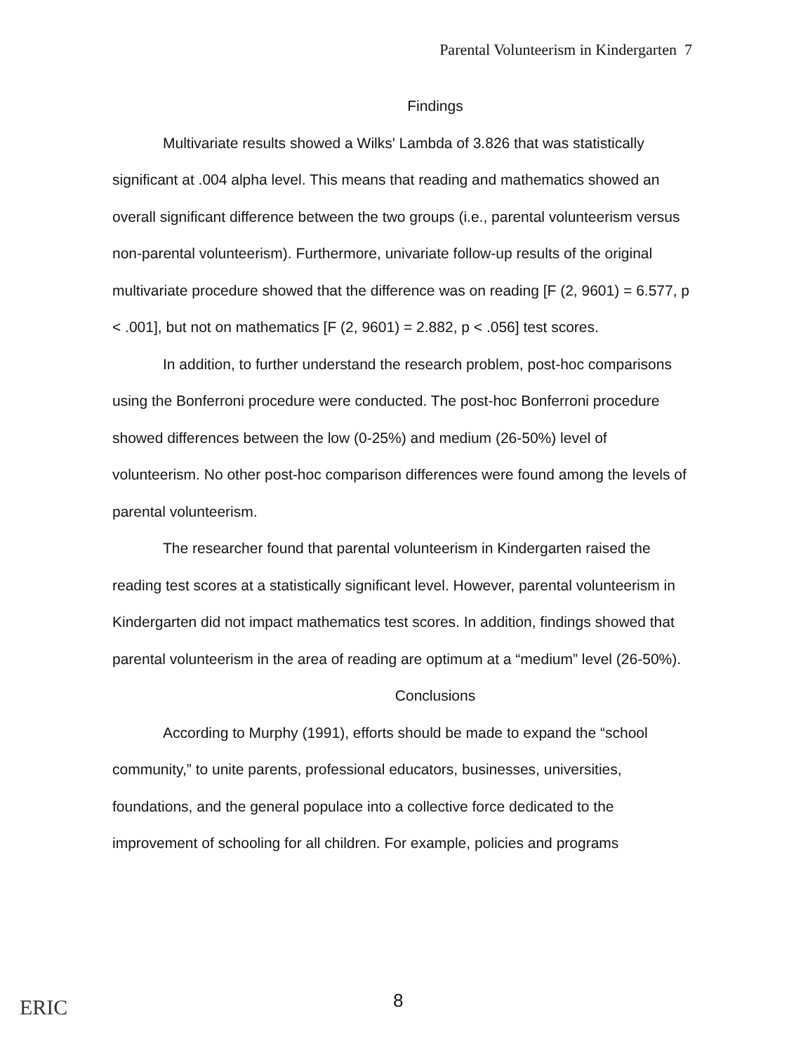Parental Volunteerism in Kindergarten 7
Findings
Multivariate results showed a Wilks' Lambda of 3.826 that was statistically significant at .004 alpha level. This means that reading and mathematics showed an overall significant difference between the two groups (i.e., parental volunteerism versus non-parental volunteerism). Furthermore, univariate follow-up results of the original multivariate procedure showed that the difference was on reading [F (2, 9601) = 6.577, p < .001], but not on mathematics [F (2, 9601) = 2.882, p < .056] test scores.
In addition, to further understand the research problem, post-hoc comparisons using the Bonferroni procedure were conducted. The post-hoc Bonferroni procedure showed differences between the low (0-25%) and medium (26-50%) level of volunteerism. No other post-hoc comparison differences were found among the levels of parental volunteerism.
The researcher found that parental volunteerism in Kindergarten raised the reading test scores at a statistically significant level. However, parental volunteerism in Kindergarten did not impact mathematics test scores. In addition, findings showed that parental volunteerism in the area of reading are optimum at a “medium” level (26-50%).
Conclusions
According to Murphy (1991), efforts should be made to expand the “school community,” to unite parents, professional educators, businesses, universities, foundations, and the general populace into a collective force dedicated to the improvement of schooling for all children. For example, policies and programs
8
ERIC